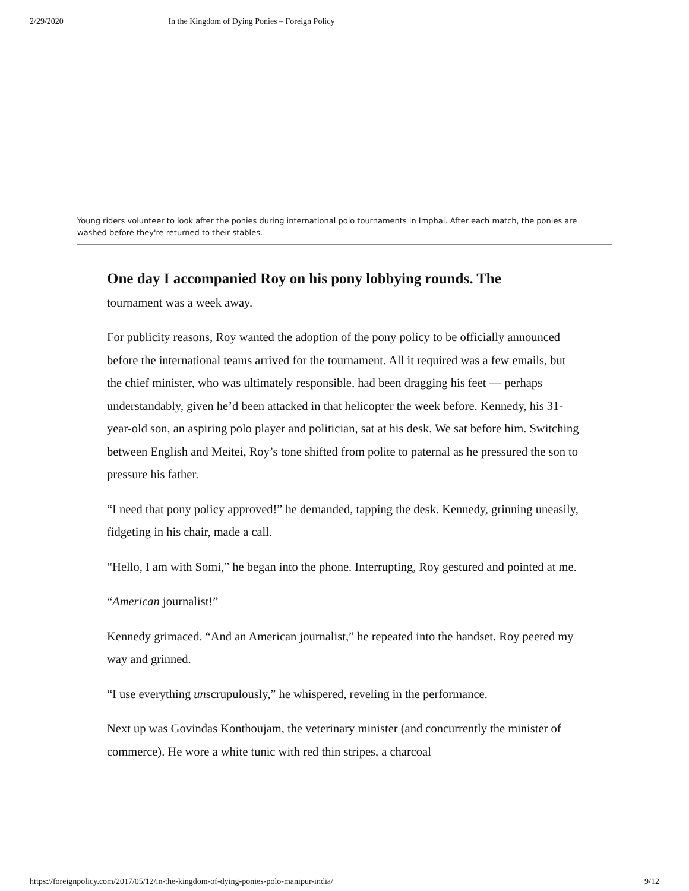2/29/2020 In the Kingdom of Dying Ponies – Foreign Policy
Young riders volunteer to look after the ponies during international polo tournaments in Imphal. After each match, the ponies are washed before they're returned to their stables.
One day I accompanied Roy on his pony lobbying rounds. The
tournament was a week away.
For publicity reasons, Roy wanted the adoption of the pony policy to be officially announced before the international teams arrived for the tournament. All it required was a few emails, but the chief minister, who was ultimately responsible, had been dragging his feet — perhaps understandably, given he’d been attacked in that helicopter the week before. Kennedy, his 31-year-old son, an aspiring polo player and politician, sat at his desk. We sat before him. Switching between English and Meitei, Roy’s tone shifted from polite to paternal as he pressured the son to pressure his father.
“I need that pony policy approved!” he demanded, tapping the desk. Kennedy, grinning uneasily, fidgeting in his chair, made a call.
“Hello, I am with Somi,” he began into the phone. Interrupting, Roy gestured and pointed at me.
“American journalist!”
Kennedy grimaced. “And an American journalist,” he repeated into the handset. Roy peered my way and grinned.
“I use everything unscrupulously,” he whispered, reveling in the performance.
Next up was Govindas Konthoujam, the veterinary minister (and concurrently the minister of commerce). He wore a white tunic with red thin stripes, a charcoal
https://foreignpolicy.com/2017/05/12/in-the-kingdom-of-dying-ponies-polo-manipur-india/ 9/12